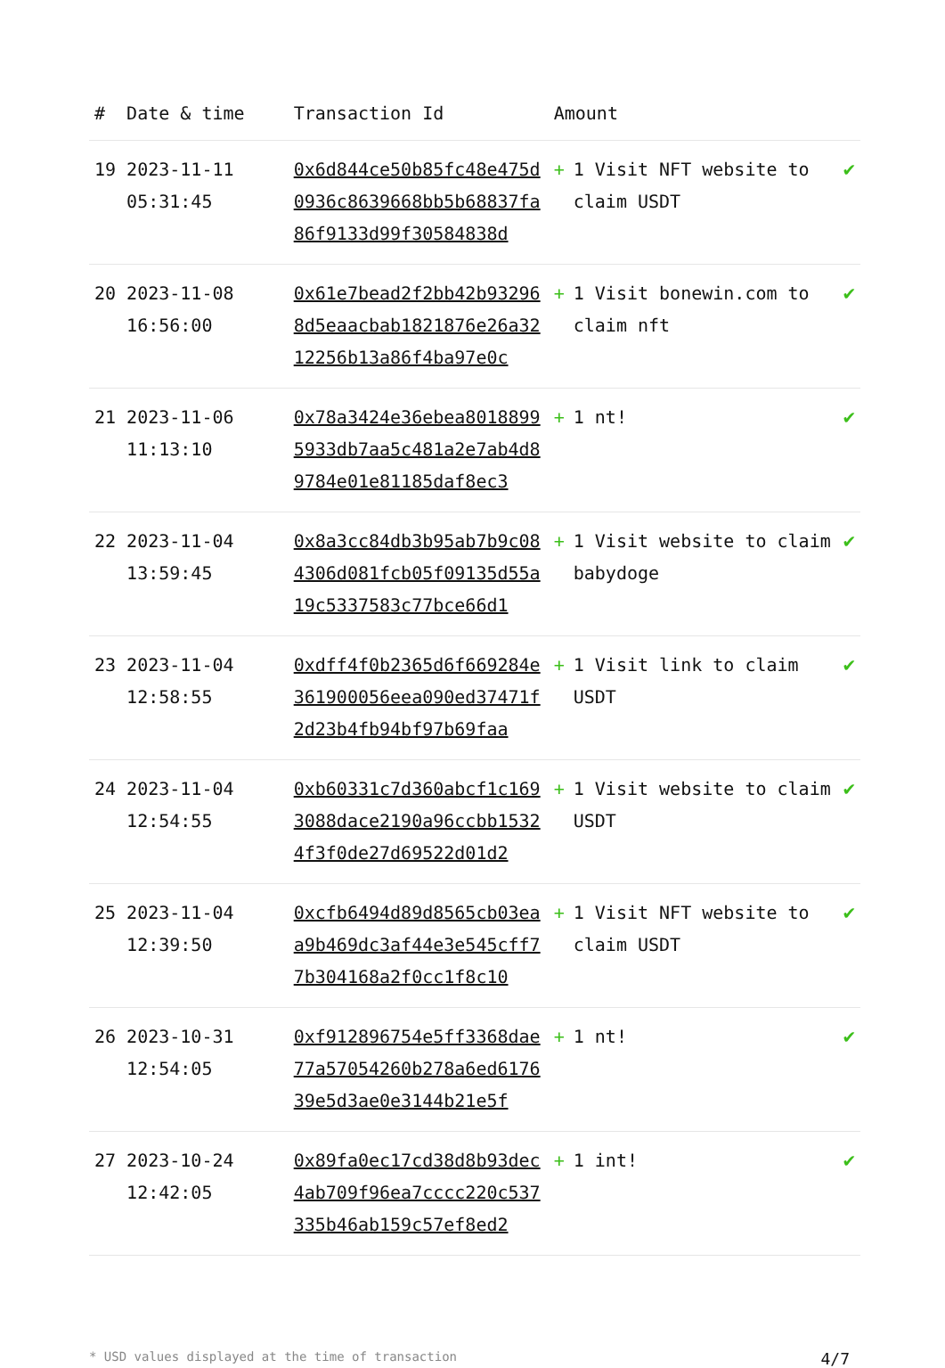| # | Date & time | Transaction Id | Amount | |
| --- | --- | --- | --- | --- |
| 19 | 2023-11-11 05:31:45 | 0x6d844ce50b85fc48e475d0936c8639668bb5b68837fa86f9133d99f30584838d | + 1 Visit NFT website to claim USDT | ✔ |
| 20 | 2023-11-08 16:56:00 | 0x61e7bead2f2bb42b932968d5eaacbab1821876e26a3212256b13a86f4ba97e0c | + 1 Visit bonewin.com to claim nft | ✔ |
| 21 | 2023-11-06 11:13:10 | 0x78a3424e36ebea80188995933db7aa5c481a2e7ab4d89784e01e81185daf8ec3 | + 1 nt! | ✔ |
| 22 | 2023-11-04 13:59:45 | 0x8a3cc84db3b95ab7b9c084306d081fcb05f09135d55a19c5337583c77bce66d1 | + 1 Visit website to claim babydoge | ✔ |
| 23 | 2023-11-04 12:58:55 | 0xdff4f0b2365d6f669284e361900056eea090ed37471f2d23b4fb94bf97b69faa | + 1 Visit link to claim USDT | ✔ |
| 24 | 2023-11-04 12:54:55 | 0xb60331c7d360abcf1c1693088dace2190a96ccbb15324f3f0de27d69522d01d2 | + 1 Visit website to claim USDT | ✔ |
| 25 | 2023-11-04 12:39:50 | 0xcfb6494d89d8565cb03eaa9b469dc3af44e3e545cff77b304168a2f0cc1f8c10 | + 1 Visit NFT website to claim USDT | ✔ |
| 26 | 2023-10-31 12:54:05 | 0xf912896754e5ff3368dae77a57054260b278a6ed617639e5d3ae0e3144b21e5f | + 1 nt! | ✔ |
| 27 | 2023-10-24 12:42:05 | 0x89fa0ec17cd38d8b93dec4ab709f96ea7cccc220c537335b46ab159c57ef8ed2 | + 1 int! | ✔ |
* USD values displayed at the time of transaction 4/7